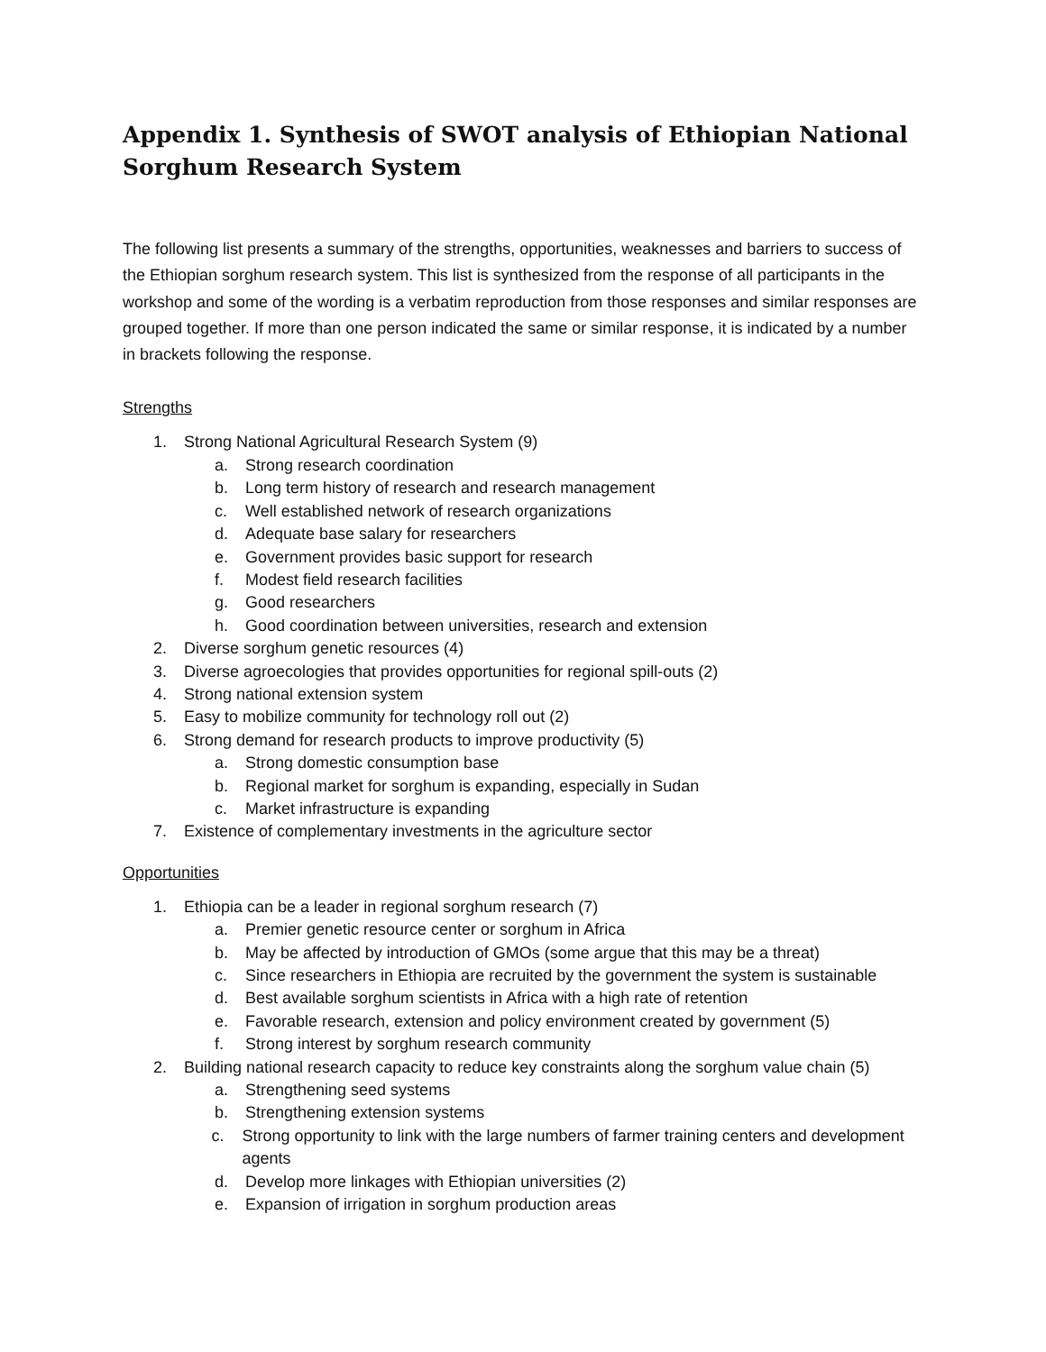Appendix 1. Synthesis of SWOT analysis of Ethiopian National Sorghum Research System
The following list presents a summary of the strengths, opportunities, weaknesses and barriers to success of the Ethiopian sorghum research system. This list is synthesized from the response of all participants in the workshop and some of the wording is a verbatim reproduction from those responses and similar responses are grouped together. If more than one person indicated the same or similar response, it is indicated by a number in brackets following the response.
Strengths
1. Strong National Agricultural Research System (9)
a. Strong research coordination
b. Long term history of research and research management
c. Well established network of research organizations
d. Adequate base salary for researchers
e. Government provides basic support for research
f. Modest field research facilities
g. Good researchers
h. Good coordination between universities, research and extension
2. Diverse sorghum genetic resources (4)
3. Diverse agroecologies that provides opportunities for regional spill-outs (2)
4. Strong national extension system
5. Easy to mobilize community for technology roll out (2)
6. Strong demand for research products to improve productivity (5)
a. Strong domestic consumption base
b. Regional market for sorghum is expanding, especially in Sudan
c. Market infrastructure is expanding
7. Existence of complementary investments in the agriculture sector
Opportunities
1. Ethiopia can be a leader in regional sorghum research (7)
a. Premier genetic resource center or sorghum in Africa
b. May be affected by introduction of GMOs (some argue that this may be a threat)
c. Since researchers in Ethiopia are recruited by the government the system is sustainable
d. Best available sorghum scientists in Africa with a high rate of retention
e. Favorable research, extension and policy environment created by government (5)
f. Strong interest by sorghum research community
2. Building national research capacity to reduce key constraints along the sorghum value chain (5)
a. Strengthening seed systems
b. Strengthening extension systems
c. Strong opportunity to link with the large numbers of farmer training centers and development agents
d. Develop more linkages with Ethiopian universities (2)
e. Expansion of irrigation in sorghum production areas